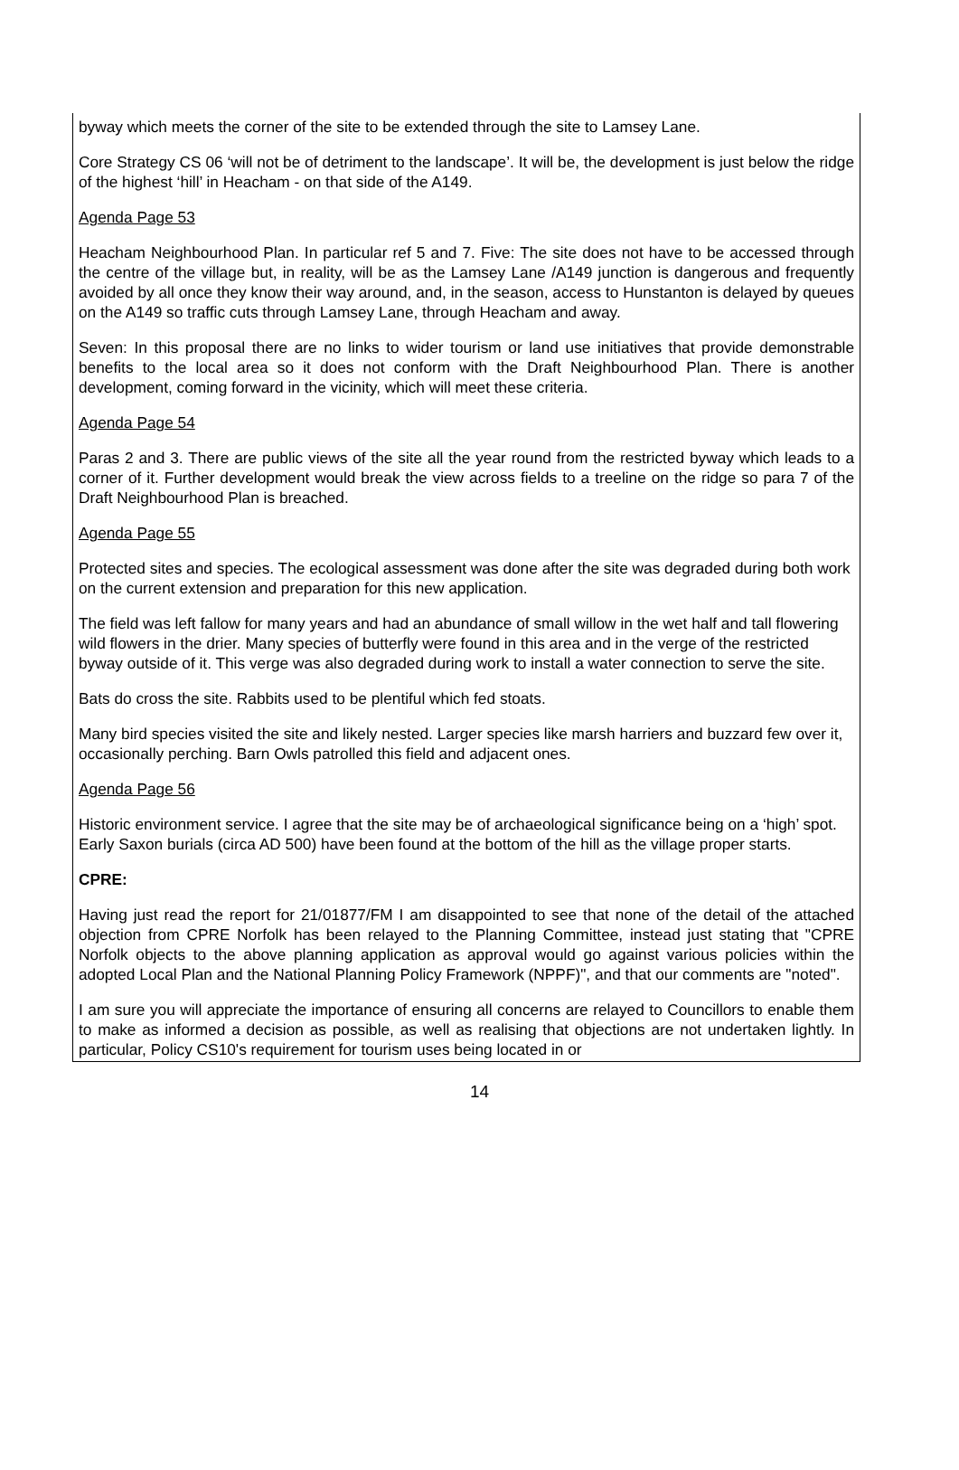byway which meets the corner of the site to be extended through the site to Lamsey Lane.
Core Strategy CS 06 ‘will not be of detriment to the landscape’. It will be, the development is just below the ridge of the highest ‘hill’ in Heacham - on that side of the A149.
Agenda Page 53
Heacham Neighbourhood Plan. In particular ref 5 and 7. Five: The site does not have to be accessed through the centre of the village but, in reality, will be as the Lamsey Lane /A149 junction is dangerous and frequently avoided by all once they know their way around, and, in the season, access to Hunstanton is delayed by queues on the A149 so traffic cuts through Lamsey Lane, through Heacham and away.
Seven: In this proposal there are no links to wider tourism or land use initiatives that provide demonstrable benefits to the local area so it does not conform with the Draft Neighbourhood Plan. There is another development, coming forward in the vicinity, which will meet these criteria.
Agenda Page 54
Paras 2 and 3. There are public views of the site all the year round from the restricted byway which leads to a corner of it. Further development would break the view across fields to a treeline on the ridge so para 7 of the Draft Neighbourhood Plan is breached.
Agenda Page 55
Protected sites and species. The ecological assessment was done after the site was degraded during both work on the current extension and preparation for this new application.
The field was left fallow for many years and had an abundance of small willow in the wet half and tall flowering wild flowers in the drier. Many species of butterfly were found in this area and in the verge of the restricted byway outside of it. This verge was also degraded during work to install a water connection to serve the site.
Bats do cross the site. Rabbits used to be plentiful which fed stoats.
Many bird species visited the site and likely nested. Larger species like marsh harriers and buzzard few over it, occasionally perching. Barn Owls patrolled this field and adjacent ones.
Agenda Page 56
Historic environment service. I agree that the site may be of archaeological significance being on a ‘high’ spot. Early Saxon burials (circa AD 500) have been found at the bottom of the hill as the village proper starts.
CPRE:
Having just read the report for 21/01877/FM I am disappointed to see that none of the detail of the attached objection from CPRE Norfolk has been relayed to the Planning Committee, instead just stating that "CPRE Norfolk objects to the above planning application as approval would go against various policies within the adopted Local Plan and the National Planning Policy Framework (NPPF)", and that our comments are "noted".
I am sure you will appreciate the importance of ensuring all concerns are relayed to Councillors to enable them to make as informed a decision as possible, as well as realising that objections are not undertaken lightly. In particular, Policy CS10's requirement for tourism uses being located in or
14